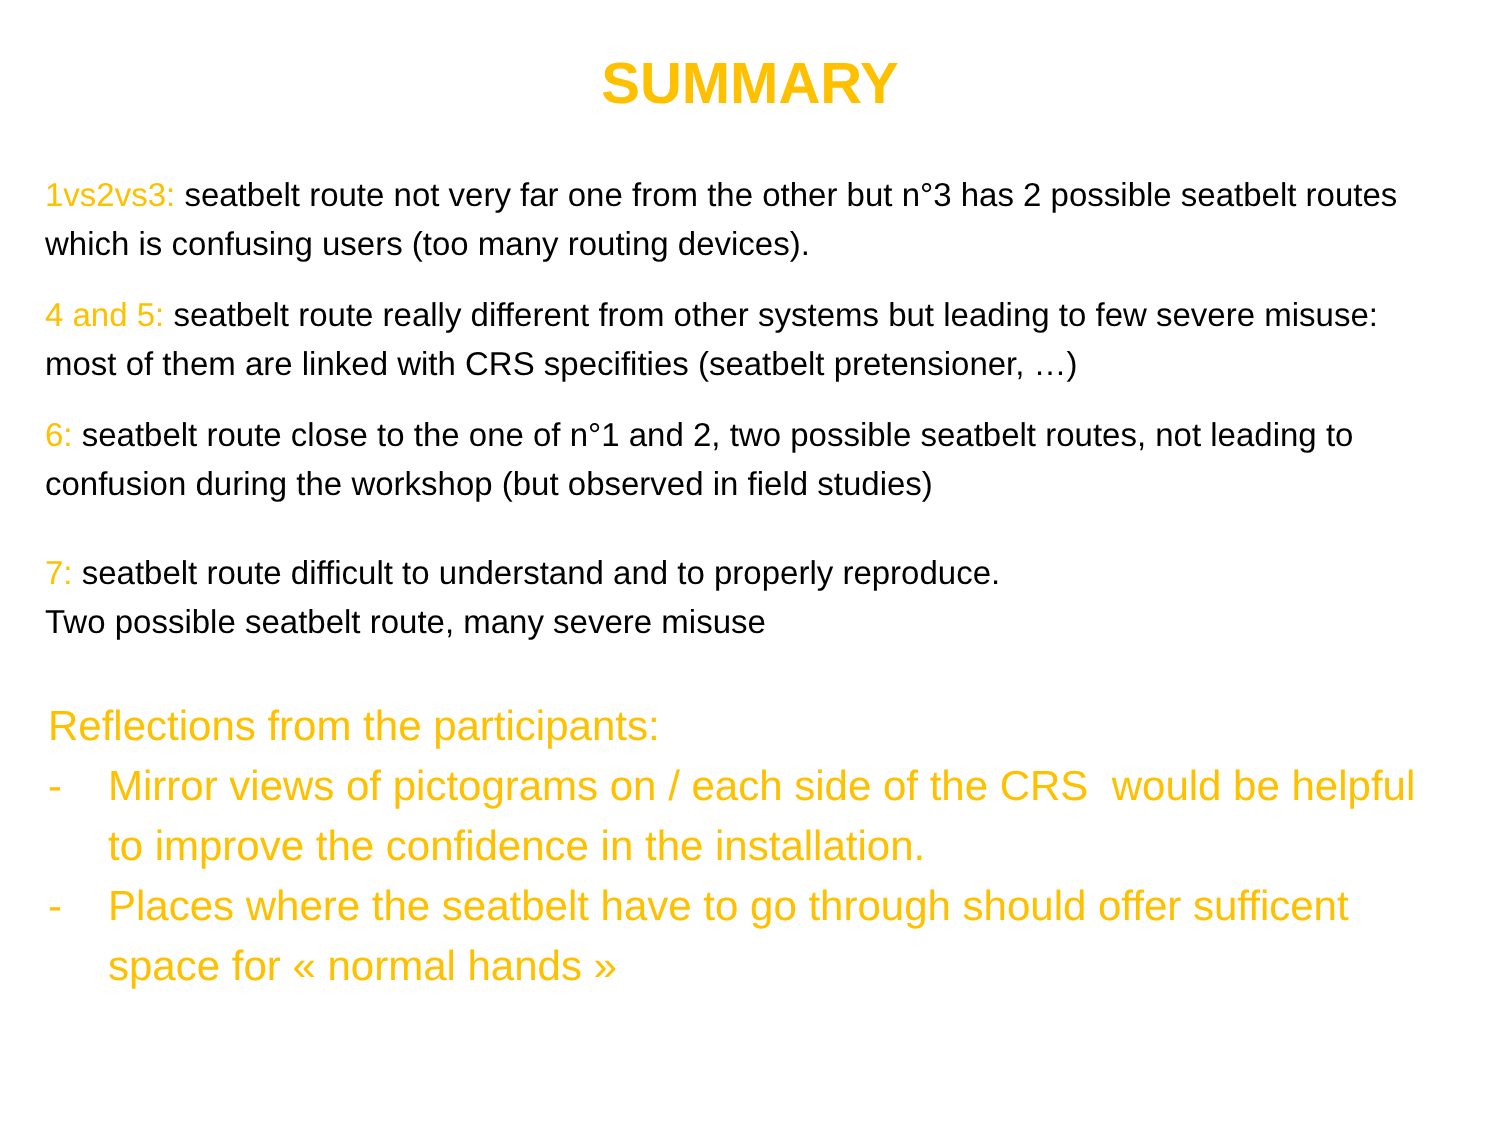SUMMARY
1vs2vs3: seatbelt route not very far one from the other but n°3 has 2 possible seatbelt routes which is confusing users (too many routing devices).
4 and 5: seatbelt route really different from other systems but leading to few severe misuse: most of them are linked with CRS specifities (seatbelt pretensioner, …)
6: seatbelt route close to the one of n°1 and 2, two possible seatbelt routes, not leading to confusion during the workshop (but observed in field studies)
7: seatbelt route difficult to understand and to properly reproduce.
Two possible seatbelt route, many severe misuse
Reflections from the participants:
- Mirror views of pictograms on / each side of the CRS would be helpful to improve the confidence in the installation.
- Places where the seatbelt have to go through should offer sufficent space for « normal hands »